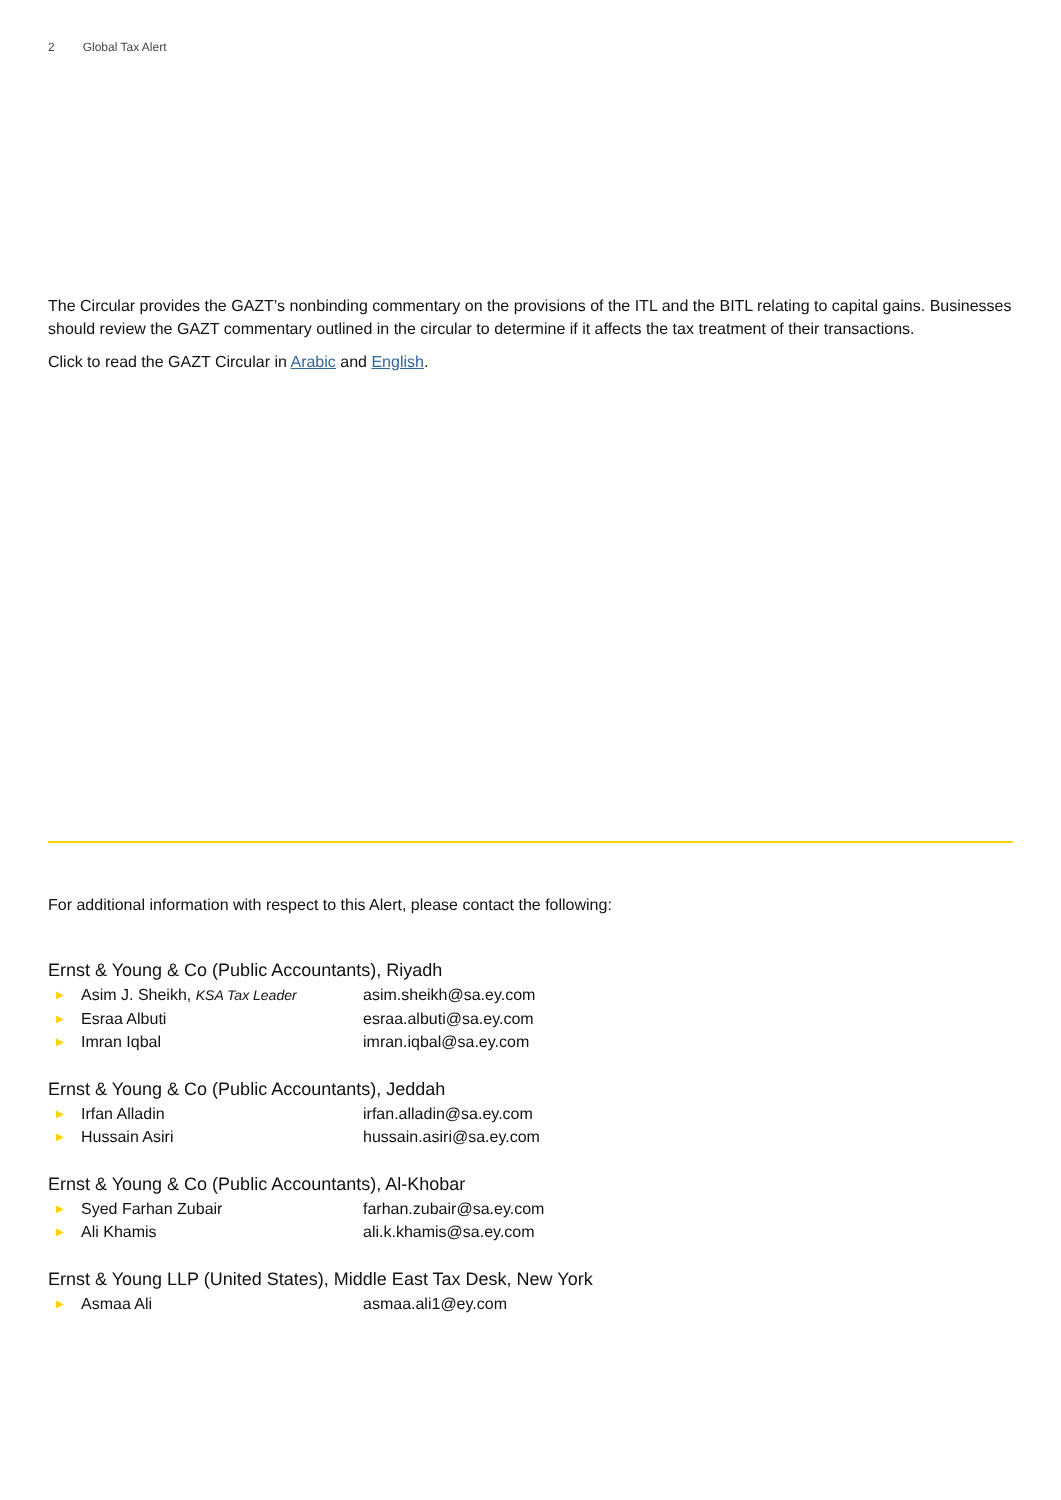2 Global Tax Alert
The Circular provides the GAZT’s nonbinding commentary on the provisions of the ITL and the BITL relating to capital gains. Businesses should review the GAZT commentary outlined in the circular to determine if it affects the tax treatment of their transactions.
Click to read the GAZT Circular in Arabic and English.
For additional information with respect to this Alert, please contact the following:
Ernst & Young & Co (Public Accountants), Riyadh
▶ Asim J. Sheikh, KSA Tax Leader asim.sheikh@sa.ey.com
▶ Esraa Albuti esraa.albuti@sa.ey.com
▶ Imran Iqbal imran.iqbal@sa.ey.com
Ernst & Young & Co (Public Accountants), Jeddah
▶ Irfan Alladin irfan.alladin@sa.ey.com
▶ Hussain Asiri hussain.asiri@sa.ey.com
Ernst & Young & Co (Public Accountants), Al-Khobar
▶ Syed Farhan Zubair farhan.zubair@sa.ey.com
▶ Ali Khamis ali.k.khamis@sa.ey.com
Ernst & Young LLP (United States), Middle East Tax Desk, New York
▶ Asmaa Ali asmaa.ali1@ey.com